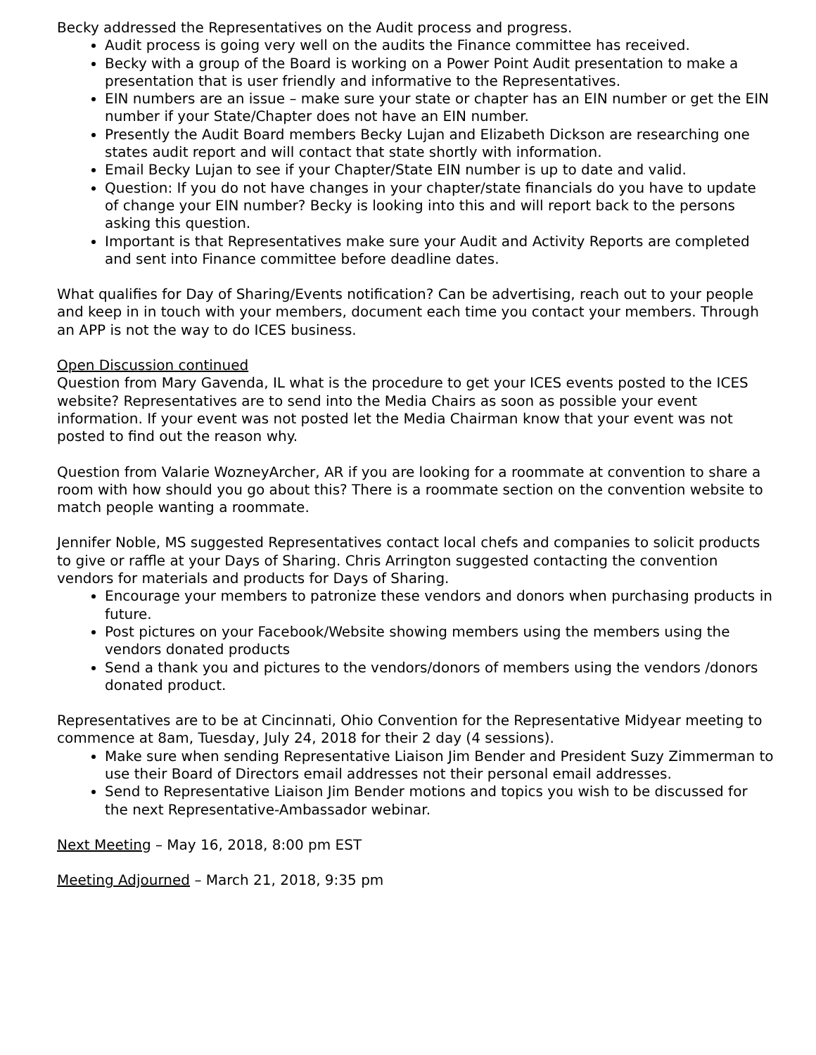Becky addressed the Representatives on the Audit process and progress.
Audit process is going very well on the audits the Finance committee has received.
Becky with a group of the Board is working on a Power Point Audit presentation to make a presentation that is user friendly and informative to the Representatives.
EIN numbers are an issue – make sure your state or chapter has an EIN number or get the EIN number if your State/Chapter does not have an EIN number.
Presently the Audit Board members Becky Lujan and Elizabeth Dickson are researching one states audit report and will contact that state shortly with information.
Email Becky Lujan to see if your Chapter/State EIN number is up to date and valid.
Question: If you do not have changes in your chapter/state financials do you have to update of change your EIN number? Becky is looking into this and will report back to the persons asking this question.
Important is that Representatives make sure your Audit and Activity Reports are completed and sent into Finance committee before deadline dates.
What qualifies for Day of Sharing/Events notification? Can be advertising, reach out to your people and keep in in touch with your members, document each time you contact your members. Through an APP is not the way to do ICES business.
Open Discussion continued
Question from Mary Gavenda, IL what is the procedure to get your ICES events posted to the ICES website? Representatives are to send into the Media Chairs as soon as possible your event information. If your event was not posted let the Media Chairman know that your event was not posted to find out the reason why.
Question from Valarie WozneyArcher, AR if you are looking for a roommate at convention to share a room with how should you go about this? There is a roommate section on the convention website to match people wanting a roommate.
Jennifer Noble, MS suggested Representatives contact local chefs and companies to solicit products to give or raffle at your Days of Sharing. Chris Arrington suggested contacting the convention vendors for materials and products for Days of Sharing.
Encourage your members to patronize these vendors and donors when purchasing products in future.
Post pictures on your Facebook/Website showing members using the members using the vendors donated products
Send a thank you and pictures to the vendors/donors of members using the vendors /donors donated product.
Representatives are to be at Cincinnati, Ohio Convention for the Representative Midyear meeting to commence at 8am, Tuesday, July 24, 2018 for their 2 day (4 sessions).
Make sure when sending Representative Liaison Jim Bender and President Suzy Zimmerman to use their Board of Directors email addresses not their personal email addresses.
Send to Representative Liaison Jim Bender motions and topics you wish to be discussed for the next Representative-Ambassador webinar.
Next Meeting – May 16, 2018, 8:00 pm EST
Meeting Adjourned – March 21, 2018, 9:35 pm